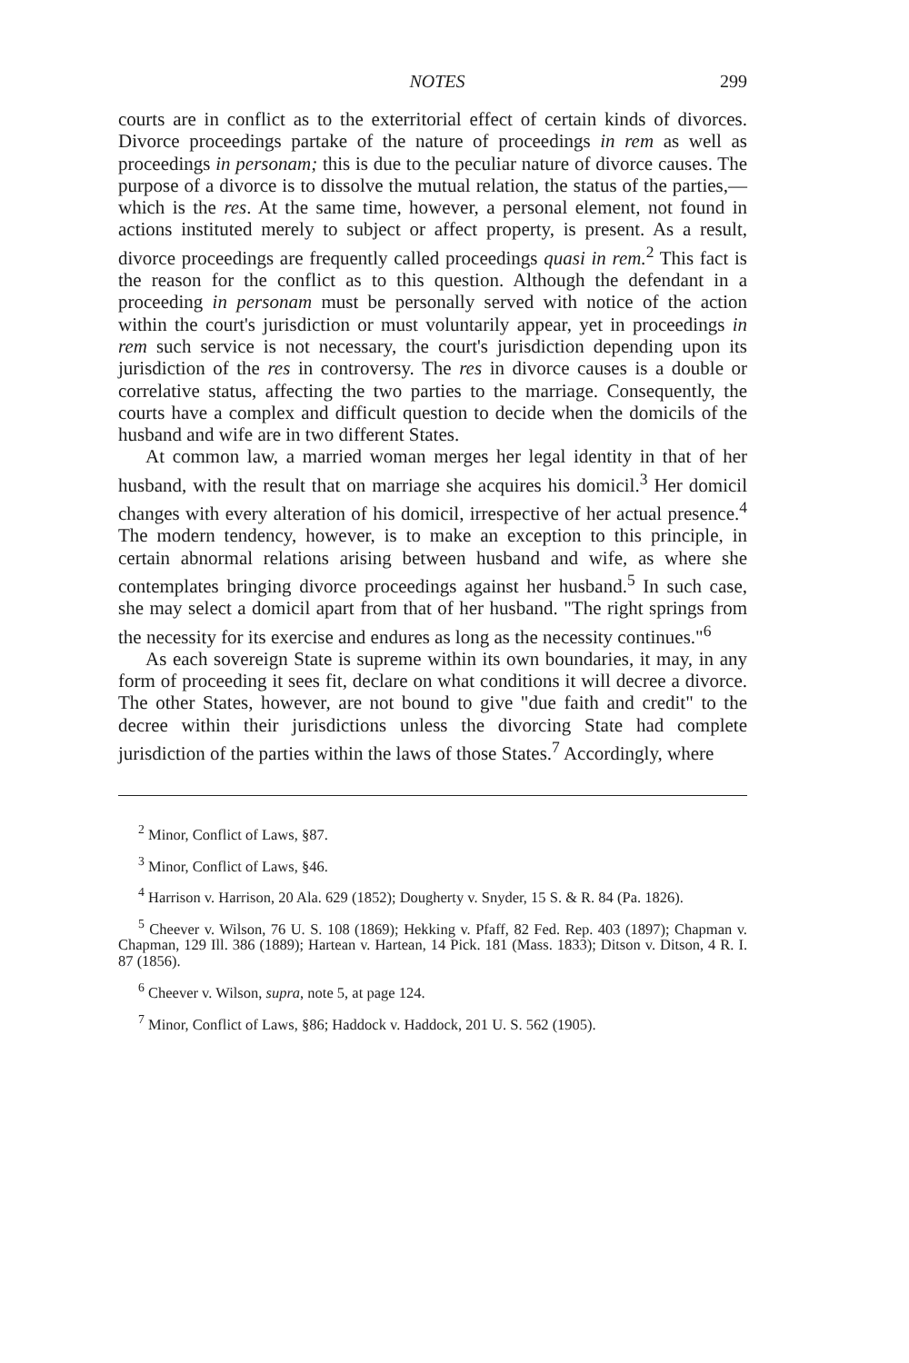NOTES 299
courts are in conflict as to the exterritorial effect of certain kinds of divorces. Divorce proceedings partake of the nature of proceedings in rem as well as proceedings in personam; this is due to the peculiar nature of divorce causes. The purpose of a divorce is to dissolve the mutual relation, the status of the parties,—which is the res. At the same time, however, a personal element, not found in actions instituted merely to subject or affect property, is present. As a result, divorce proceedings are frequently called proceedings quasi in rem.<sup>2</sup> This fact is the reason for the conflict as to this question. Although the defendant in a proceeding in personam must be personally served with notice of the action within the court's jurisdiction or must voluntarily appear, yet in proceedings in rem such service is not necessary, the court's jurisdiction depending upon its jurisdiction of the res in controversy. The res in divorce causes is a double or correlative status, affecting the two parties to the marriage. Consequently, the courts have a complex and difficult question to decide when the domicils of the husband and wife are in two different States.
At common law, a married woman merges her legal identity in that of her husband, with the result that on marriage she acquires his domicil.<sup>3</sup> Her domicil changes with every alteration of his domicil, irrespective of her actual presence.<sup>4</sup> The modern tendency, however, is to make an exception to this principle, in certain abnormal relations arising between husband and wife, as where she contemplates bringing divorce proceedings against her husband.<sup>5</sup> In such case, she may select a domicil apart from that of her husband. "The right springs from the necessity for its exercise and endures as long as the necessity continues."<sup>6</sup>
As each sovereign State is supreme within its own boundaries, it may, in any form of proceeding it sees fit, declare on what conditions it will decree a divorce. The other States, however, are not bound to give "due faith and credit" to the decree within their jurisdictions unless the divorcing State had complete jurisdiction of the parties within the laws of those States.<sup>7</sup> Accordingly, where
<sup>2</sup> Minor, Conflict of Laws, §87.
<sup>3</sup> Minor, Conflict of Laws, §46.
<sup>4</sup> Harrison v. Harrison, 20 Ala. 629 (1852); Dougherty v. Snyder, 15 S. & R. 84 (Pa. 1826).
<sup>5</sup> Cheever v. Wilson, 76 U. S. 108 (1869); Hekking v. Pfaff, 82 Fed. Rep. 403 (1897); Chapman v. Chapman, 129 Ill. 386 (1889); Hartean v. Hartean, 14 Pick. 181 (Mass. 1833); Ditson v. Ditson, 4 R. I. 87 (1856).
<sup>6</sup> Cheever v. Wilson, supra, note 5, at page 124.
<sup>7</sup> Minor, Conflict of Laws, §86; Haddock v. Haddock, 201 U. S. 562 (1905).